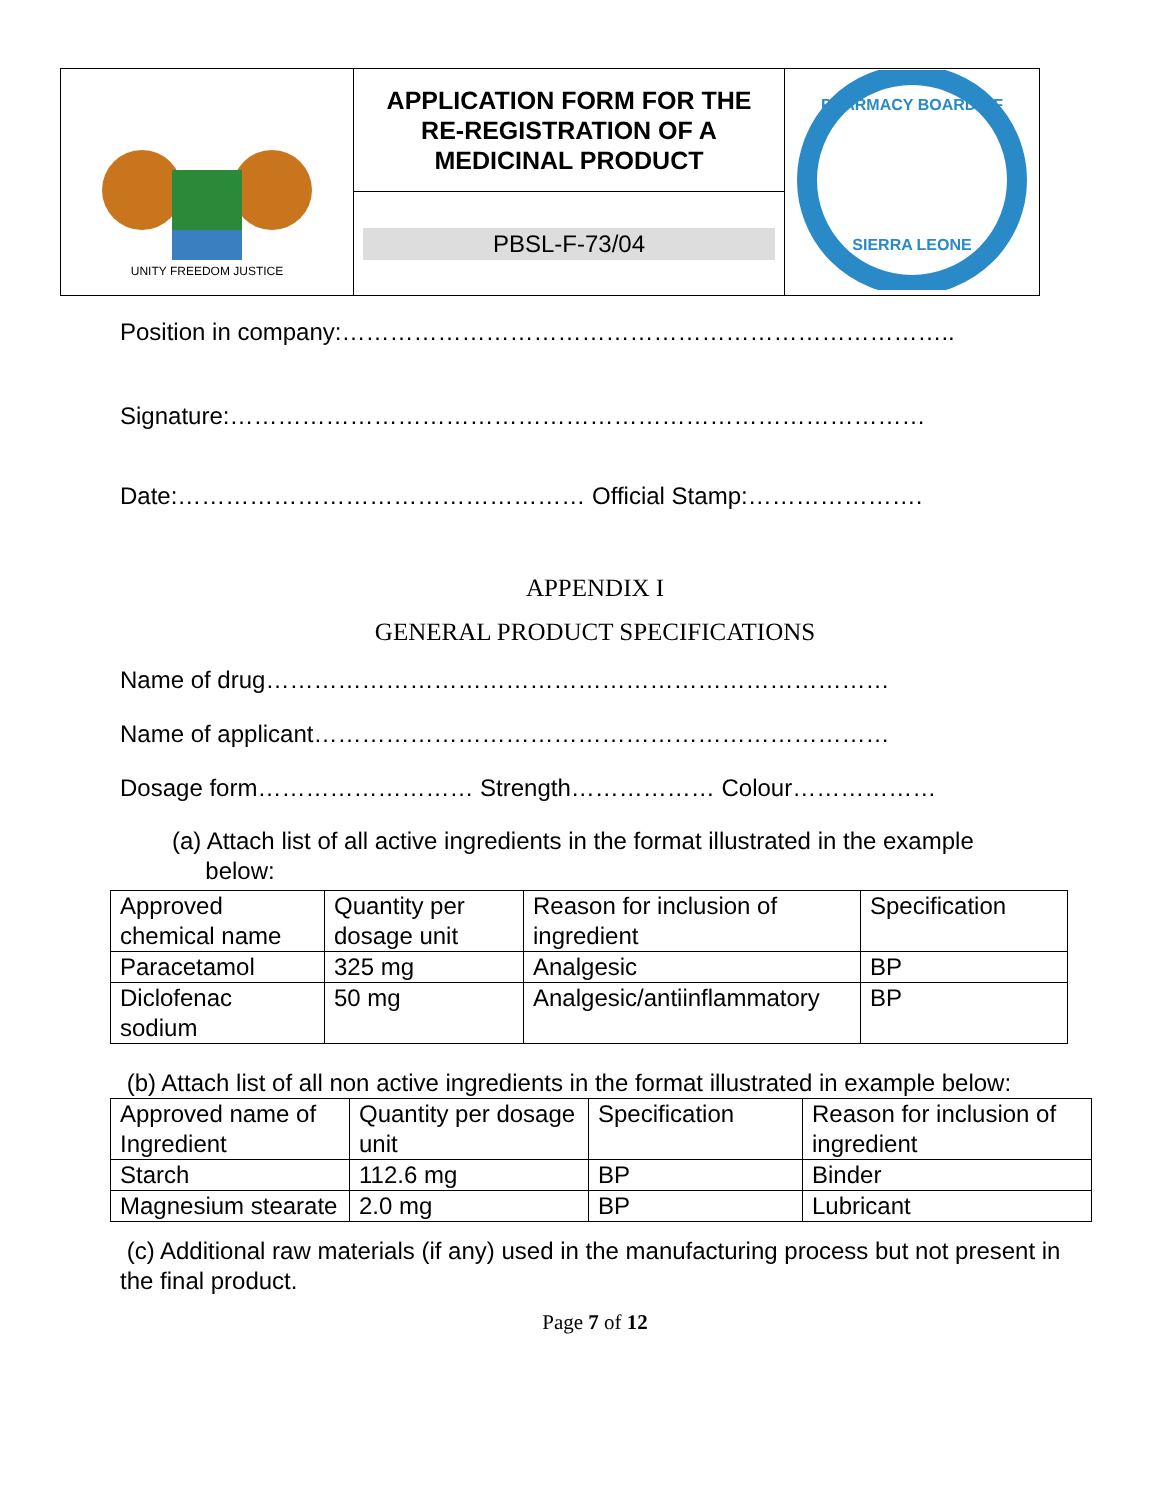| UNITY FREEDOM JUSTICE | APPLICATION FORM FOR THE RE-REGISTRATION OF A MEDICINAL PRODUCT | PHARMACY BOARD OF SIERRA LEONE |
| | PBSL-F-73/04 | |
Position in company:…………………………………………………………………..
Signature:……………………………………………………………………………
Date:…………………………………………… Official Stamp:………………….
APPENDIX I
GENERAL PRODUCT SPECIFICATIONS
Name of drug……………………………………………………………………
Name of applicant………………………………………………………………
Dosage form……………………… Strength……………… Colour………………
(a) Attach list of all active ingredients in the format illustrated in the example
below:
| Approved chemical name | Quantity per dosage unit | Reason for inclusion of ingredient | Specification |
| Paracetamol | 325 mg | Analgesic | BP |
| Diclofenac sodium | 50 mg | Analgesic/antiinflammatory | BP |
(b) Attach list of all non active ingredients in the format illustrated in example below:
| Approved name of Ingredient | Quantity per dosage unit | Specification | Reason for inclusion of ingredient |
| Starch | 112.6 mg | BP | Binder |
| Magnesium stearate | 2.0 mg | BP | Lubricant |
(c) Additional raw materials (if any) used in the manufacturing process but not present in the final product.
Page 7 of 12